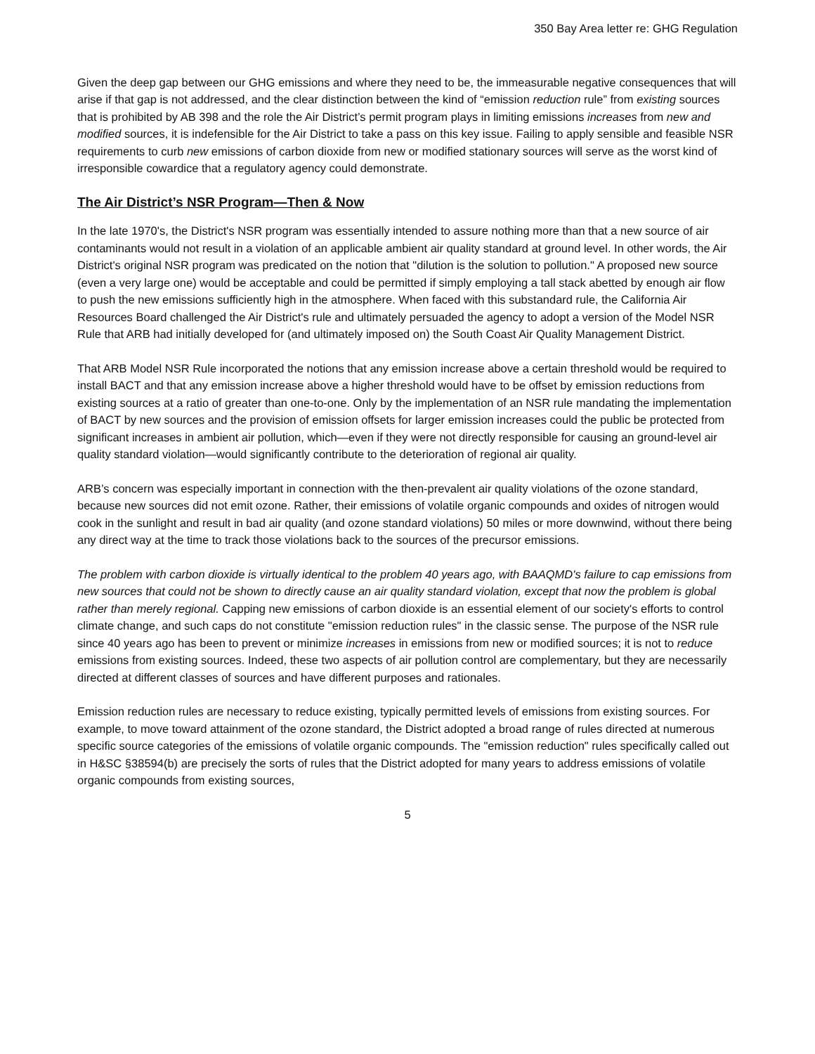350 Bay Area letter re: GHG Regulation
Given the deep gap between our GHG emissions and where they need to be, the immeasurable negative consequences that will arise if that gap is not addressed, and the clear distinction between the kind of “emission reduction rule” from existing sources that is prohibited by AB 398 and the role the Air District’s permit program plays in limiting emissions increases from new and modified sources, it is indefensible for the Air District to take a pass on this key issue. Failing to apply sensible and feasible NSR requirements to curb new emissions of carbon dioxide from new or modified stationary sources will serve as the worst kind of irresponsible cowardice that a regulatory agency could demonstrate.
The Air District’s NSR Program—Then & Now
In the late 1970's, the District's NSR program was essentially intended to assure nothing more than that a new source of air contaminants would not result in a violation of an applicable ambient air quality standard at ground level. In other words, the Air District's original NSR program was predicated on the notion that "dilution is the solution to pollution." A proposed new source (even a very large one) would be acceptable and could be permitted if simply employing a tall stack abetted by enough air flow to push the new emissions sufficiently high in the atmosphere. When faced with this substandard rule, the California Air Resources Board challenged the Air District's rule and ultimately persuaded the agency to adopt a version of the Model NSR Rule that ARB had initially developed for (and ultimately imposed on) the South Coast Air Quality Management District.
That ARB Model NSR Rule incorporated the notions that any emission increase above a certain threshold would be required to install BACT and that any emission increase above a higher threshold would have to be offset by emission reductions from existing sources at a ratio of greater than one-to-one. Only by the implementation of an NSR rule mandating the implementation of BACT by new sources and the provision of emission offsets for larger emission increases could the public be protected from significant increases in ambient air pollution, which—even if they were not directly responsible for causing an ground-level air quality standard violation—would significantly contribute to the deterioration of regional air quality.
ARB’s concern was especially important in connection with the then-prevalent air quality violations of the ozone standard, because new sources did not emit ozone. Rather, their emissions of volatile organic compounds and oxides of nitrogen would cook in the sunlight and result in bad air quality (and ozone standard violations) 50 miles or more downwind, without there being any direct way at the time to track those violations back to the sources of the precursor emissions.
The problem with carbon dioxide is virtually identical to the problem 40 years ago, with BAAQMD's failure to cap emissions from new sources that could not be shown to directly cause an air quality standard violation, except that now the problem is global rather than merely regional. Capping new emissions of carbon dioxide is an essential element of our society's efforts to control climate change, and such caps do not constitute "emission reduction rules" in the classic sense. The purpose of the NSR rule since 40 years ago has been to prevent or minimize increases in emissions from new or modified sources; it is not to reduce emissions from existing sources. Indeed, these two aspects of air pollution control are complementary, but they are necessarily directed at different classes of sources and have different purposes and rationales.
Emission reduction rules are necessary to reduce existing, typically permitted levels of emissions from existing sources. For example, to move toward attainment of the ozone standard, the District adopted a broad range of rules directed at numerous specific source categories of the emissions of volatile organic compounds. The "emission reduction" rules specifically called out in H&SC §38594(b) are precisely the sorts of rules that the District adopted for many years to address emissions of volatile organic compounds from existing sources,
5